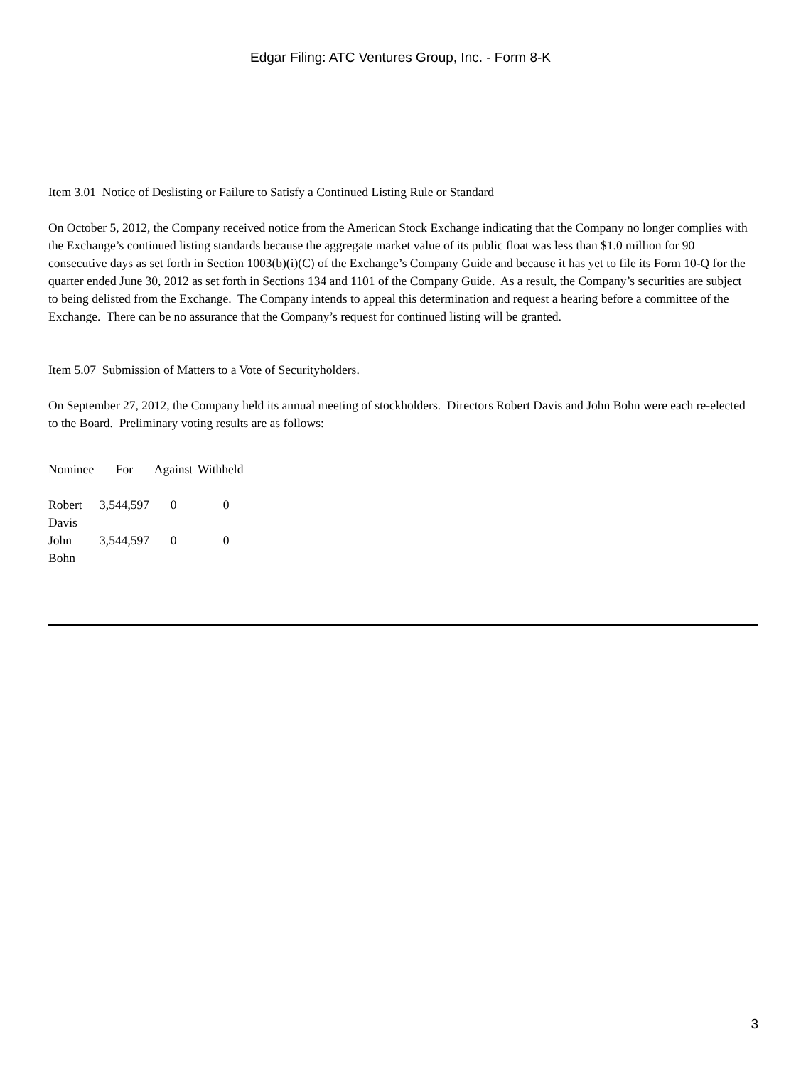Edgar Filing: ATC Ventures Group, Inc. - Form 8-K
Item 3.01 Notice of Deslisting or Failure to Satisfy a Continued Listing Rule or Standard
On October 5, 2012, the Company received notice from the American Stock Exchange indicating that the Company no longer complies with the Exchange’s continued listing standards because the aggregate market value of its public float was less than $1.0 million for 90 consecutive days as set forth in Section 1003(b)(i)(C) of the Exchange’s Company Guide and because it has yet to file its Form 10-Q for the quarter ended June 30, 2012 as set forth in Sections 134 and 1101 of the Company Guide. As a result, the Company’s securities are subject to being delisted from the Exchange. The Company intends to appeal this determination and request a hearing before a committee of the Exchange. There can be no assurance that the Company’s request for continued listing will be granted.
Item 5.07 Submission of Matters to a Vote of Securityholders.
On September 27, 2012, the Company held its annual meeting of stockholders. Directors Robert Davis and John Bohn were each re-elected to the Board. Preliminary voting results are as follows:
| Nominee | For | Against | Withheld |
| Robert Davis | 3,544,597 | 0 | 0 |
| John Bohn | 3,544,597 | 0 | 0 |
3